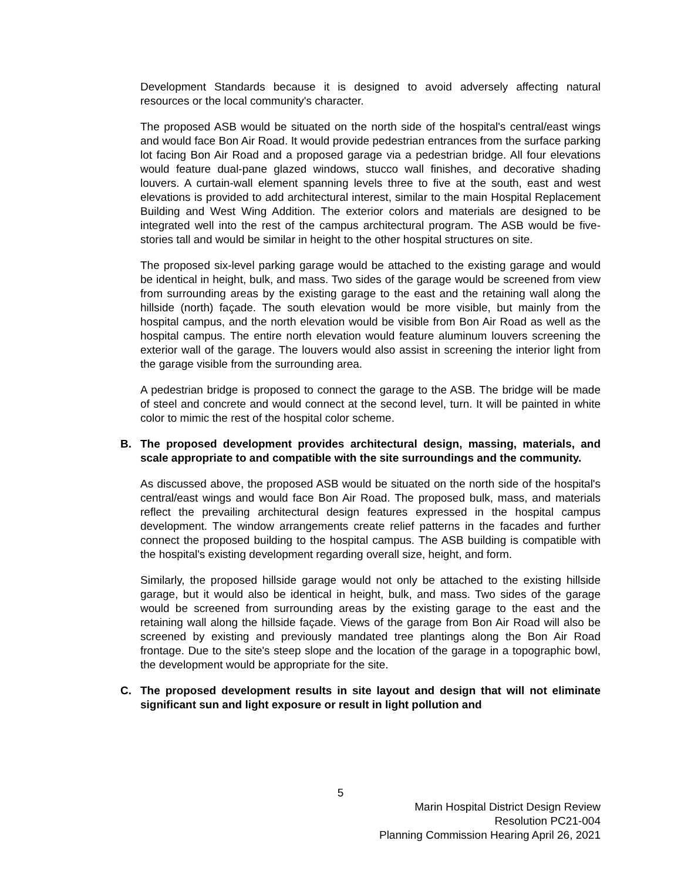Development Standards because it is designed to avoid adversely affecting natural resources or the local community's character.
The proposed ASB would be situated on the north side of the hospital's central/east wings and would face Bon Air Road. It would provide pedestrian entrances from the surface parking lot facing Bon Air Road and a proposed garage via a pedestrian bridge. All four elevations would feature dual-pane glazed windows, stucco wall finishes, and decorative shading louvers. A curtain-wall element spanning levels three to five at the south, east and west elevations is provided to add architectural interest, similar to the main Hospital Replacement Building and West Wing Addition. The exterior colors and materials are designed to be integrated well into the rest of the campus architectural program. The ASB would be five-stories tall and would be similar in height to the other hospital structures on site.
The proposed six-level parking garage would be attached to the existing garage and would be identical in height, bulk, and mass. Two sides of the garage would be screened from view from surrounding areas by the existing garage to the east and the retaining wall along the hillside (north) façade. The south elevation would be more visible, but mainly from the hospital campus, and the north elevation would be visible from Bon Air Road as well as the hospital campus. The entire north elevation would feature aluminum louvers screening the exterior wall of the garage. The louvers would also assist in screening the interior light from the garage visible from the surrounding area.
A pedestrian bridge is proposed to connect the garage to the ASB. The bridge will be made of steel and concrete and would connect at the second level, turn. It will be painted in white color to mimic the rest of the hospital color scheme.
B. The proposed development provides architectural design, massing, materials, and scale appropriate to and compatible with the site surroundings and the community.
As discussed above, the proposed ASB would be situated on the north side of the hospital's central/east wings and would face Bon Air Road. The proposed bulk, mass, and materials reflect the prevailing architectural design features expressed in the hospital campus development. The window arrangements create relief patterns in the facades and further connect the proposed building to the hospital campus. The ASB building is compatible with the hospital's existing development regarding overall size, height, and form.
Similarly, the proposed hillside garage would not only be attached to the existing hillside garage, but it would also be identical in height, bulk, and mass. Two sides of the garage would be screened from surrounding areas by the existing garage to the east and the retaining wall along the hillside façade. Views of the garage from Bon Air Road will also be screened by existing and previously mandated tree plantings along the Bon Air Road frontage. Due to the site's steep slope and the location of the garage in a topographic bowl, the development would be appropriate for the site.
C. The proposed development results in site layout and design that will not eliminate significant sun and light exposure or result in light pollution and
5
Marin Hospital District Design Review
Resolution PC21-004
Planning Commission Hearing April 26, 2021